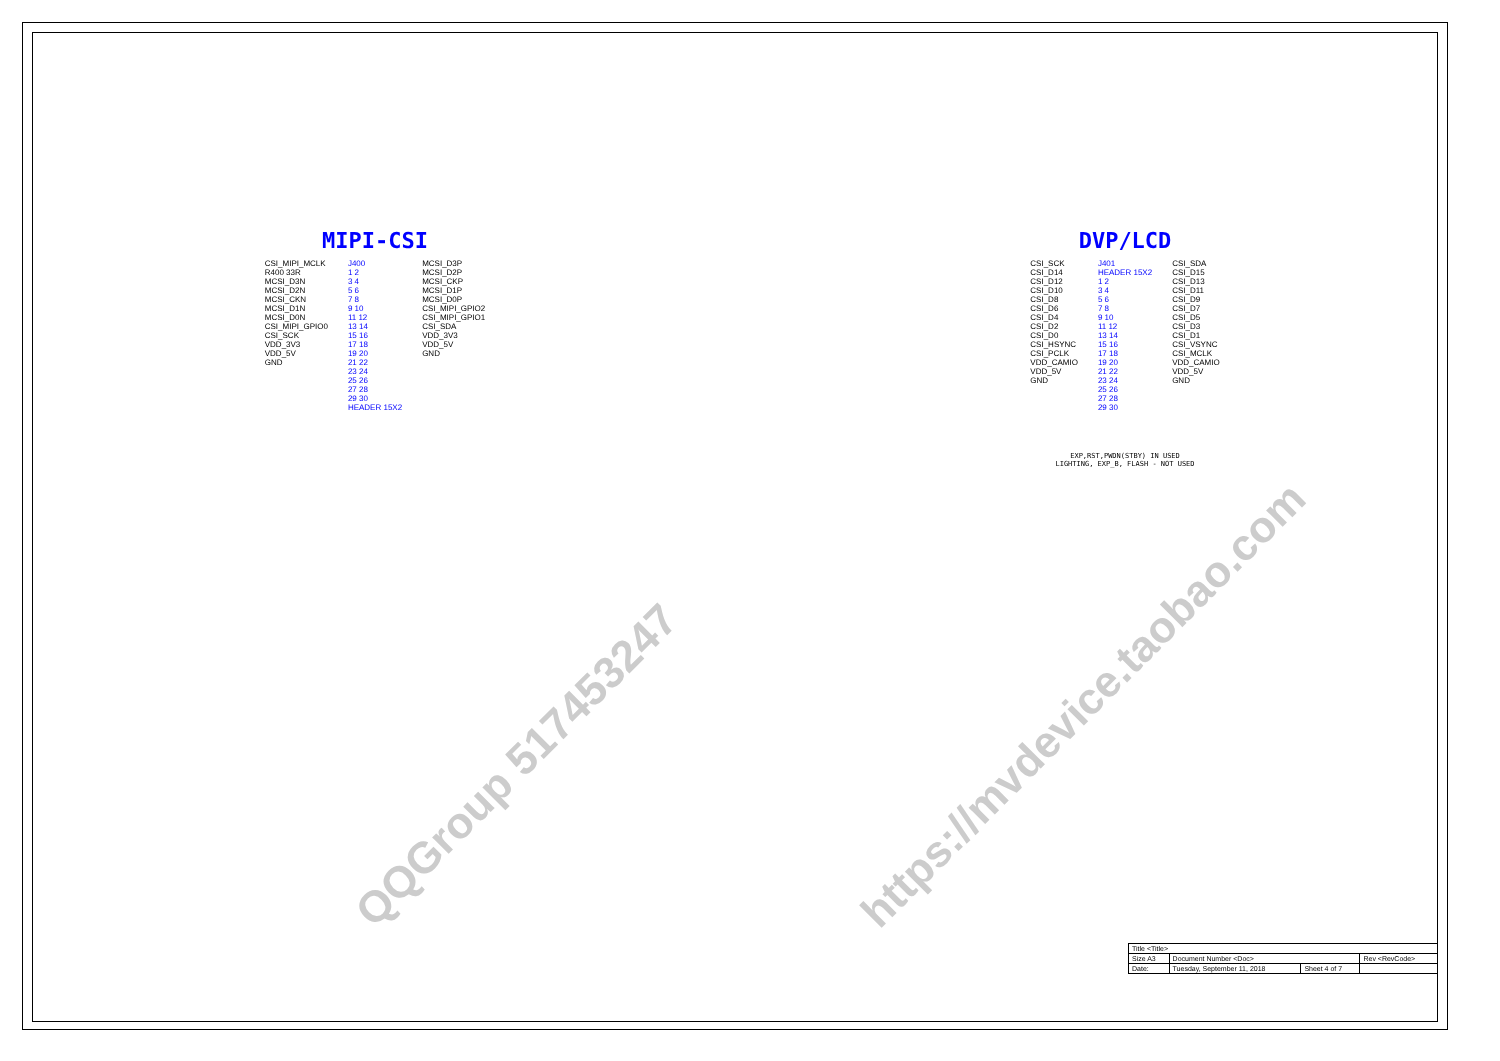QQGroup 517453247
https://mvdevice.taobao.com
MIPI-CSI
CSI_MIPI_MCLK
R400 33R
MCSI_D3N
MCSI_D2N
MCSI_CKN
MCSI_D1N
MCSI_D0N
CSI_MIPI_GPIO0
CSI_SCK
VDD_3V3
VDD_5V
GND
J400
1 2
3 4
5 6
7 8
9 10
11 12
13 14
15 16
17 18
19 20
21 22
23 24
25 26
27 28
29 30
HEADER 15X2
MCSI_D3P
MCSI_D2P
MCSI_CKP
MCSI_D1P
MCSI_D0P
CSI_MIPI_GPIO2
CSI_MIPI_GPIO1
CSI_SDA
VDD_3V3
VDD_5V
GND
DVP/LCD
CSI_SCK
CSI_D14
CSI_D12
CSI_D10
CSI_D8
CSI_D6
CSI_D4
CSI_D2
CSI_D0
CSI_HSYNC
CSI_PCLK
VDD_CAMIO
VDD_5V
GND
J401
HEADER 15X2
1 2
3 4
5 6
7 8
9 10
11 12
13 14
15 16
17 18
19 20
21 22
23 24
25 26
27 28
29 30
CSI_SDA
CSI_D15
CSI_D13
CSI_D11
CSI_D9
CSI_D7
CSI_D5
CSI_D3
CSI_D1
CSI_VSYNC
CSI_MCLK
VDD_CAMIO
VDD_5V
GND
EXP,RST,PWDN(STBY) IN USED
LIGHTING, EXP_B, FLASH - NOT USED
| Title <Title> | | | |
| Size A3 | Document Number <Doc> | | Rev <RevCode> |
| Date: | Tuesday, September 11, 2018 | Sheet 4 of 7 | |